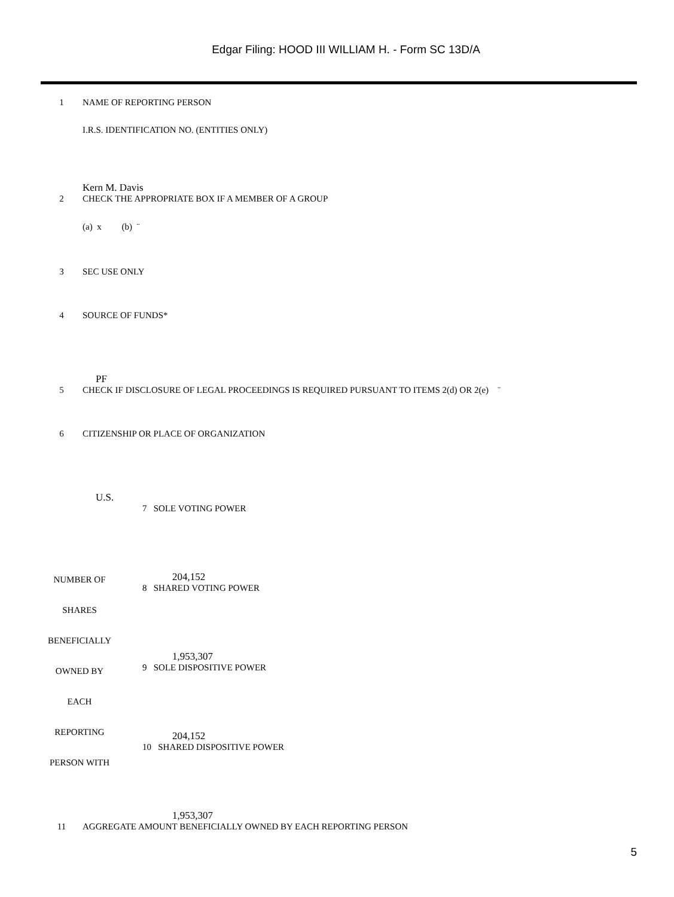Edgar Filing: HOOD III WILLIAM H. - Form SC 13D/A
1 NAME OF REPORTING PERSON
I.R.S. IDENTIFICATION NO. (ENTITIES ONLY)
Kern M. Davis
2 CHECK THE APPROPRIATE BOX IF A MEMBER OF A GROUP
(a) x (b) ¨
3 SEC USE ONLY
4 SOURCE OF FUNDS*
PF
5 CHECK IF DISCLOSURE OF LEGAL PROCEEDINGS IS REQUIRED PURSUANT TO ITEMS 2(d) OR 2(e) ¨
6 CITIZENSHIP OR PLACE OF ORGANIZATION
U.S.
| NUMBER OF SHARES BENEFICIALLY OWNED BY EACH REPORTING PERSON WITH | | 7 SOLE VOTING POWER 204,152 8 SHARED VOTING POWER 1,953,307 9 SOLE DISPOSITIVE POWER 204,152 10 SHARED DISPOSITIVE POWER 1,953,307 |
11 AGGREGATE AMOUNT BENEFICIALLY OWNED BY EACH REPORTING PERSON
5